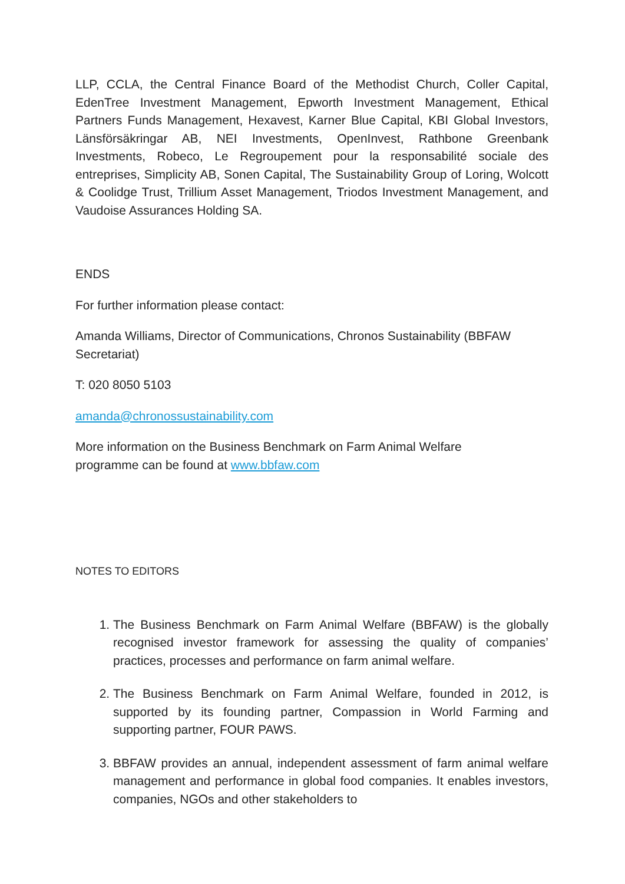LLP, CCLA, the Central Finance Board of the Methodist Church, Coller Capital, EdenTree Investment Management, Epworth Investment Management, Ethical Partners Funds Management, Hexavest, Karner Blue Capital, KBI Global Investors, Länsförsäkringar AB, NEI Investments, OpenInvest, Rathbone Greenbank Investments, Robeco, Le Regroupement pour la responsabilité sociale des entreprises, Simplicity AB, Sonen Capital, The Sustainability Group of Loring, Wolcott & Coolidge Trust, Trillium Asset Management, Triodos Investment Management, and Vaudoise Assurances Holding SA.
ENDS
For further information please contact:
Amanda Williams, Director of Communications, Chronos Sustainability (BBFAW Secretariat)
T: 020 8050 5103
amanda@chronossustainability.com
More information on the Business Benchmark on Farm Animal Welfare
programme can be found at www.bbfaw.com
NOTES TO EDITORS
1. The Business Benchmark on Farm Animal Welfare (BBFAW) is the globally recognised investor framework for assessing the quality of companies’ practices, processes and performance on farm animal welfare.
2. The Business Benchmark on Farm Animal Welfare, founded in 2012, is supported by its founding partner, Compassion in World Farming and supporting partner, FOUR PAWS.
3. BBFAW provides an annual, independent assessment of farm animal welfare management and performance in global food companies. It enables investors, companies, NGOs and other stakeholders to